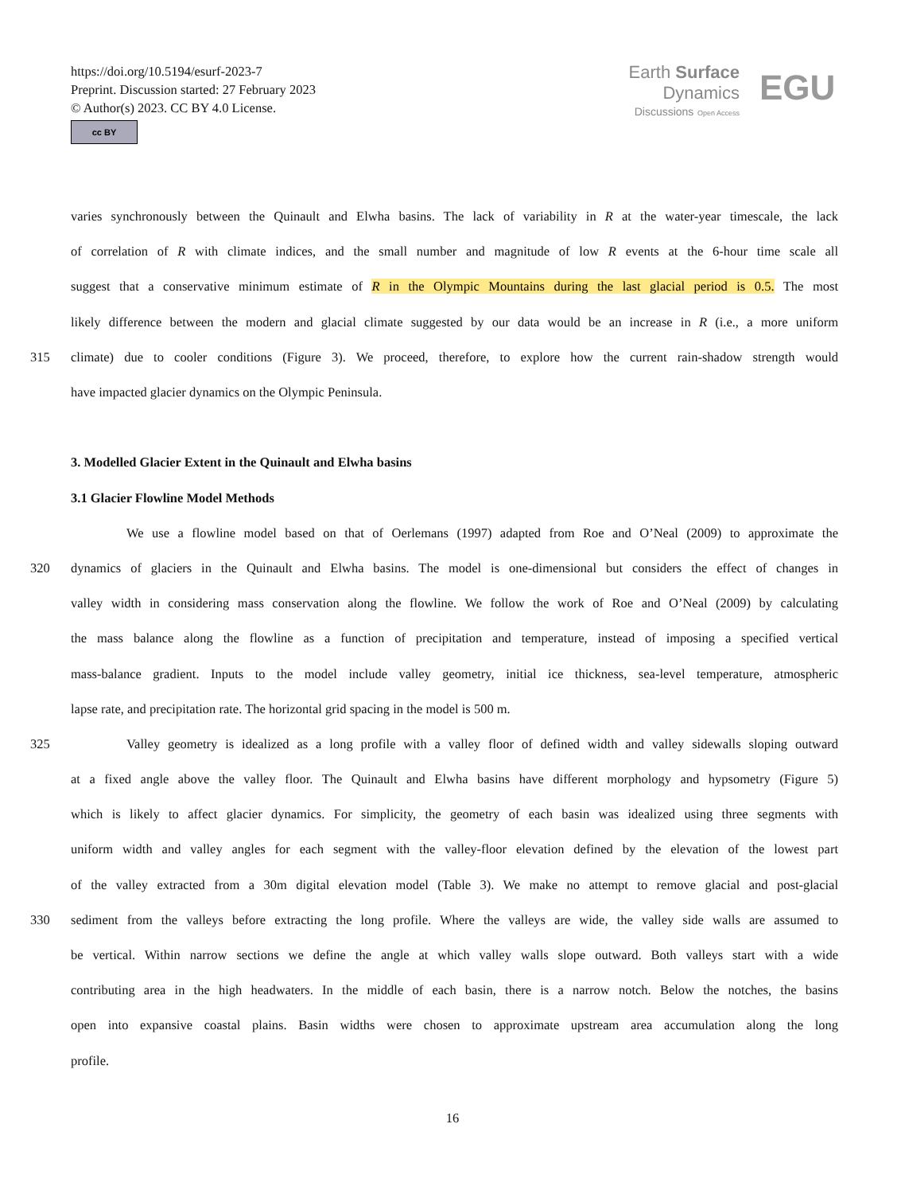https://doi.org/10.5194/esurf-2023-7
Preprint. Discussion started: 27 February 2023
© Author(s) 2023. CC BY 4.0 License.
cc BY
Earth Surface
Dynamics
Discussions Open Access
EGU
varies synchronously between the Quinault and Elwha basins. The lack of variability in R at the water-year timescale, the lack
of correlation of R with climate indices, and the small number and magnitude of low R events at the 6-hour time scale all
suggest that a conservative minimum estimate of R in the Olympic Mountains during the last glacial period is 0.5. The most
likely difference between the modern and glacial climate suggested by our data would be an increase in R (i.e., a more uniform
315 climate) due to cooler conditions (Figure 3). We proceed, therefore, to explore how the current rain-shadow strength would
have impacted glacier dynamics on the Olympic Peninsula.
3. Modelled Glacier Extent in the Quinault and Elwha basins
3.1 Glacier Flowline Model Methods
We use a flowline model based on that of Oerlemans (1997) adapted from Roe and O’Neal (2009) to approximate the
320 dynamics of glaciers in the Quinault and Elwha basins. The model is one-dimensional but considers the effect of changes in
valley width in considering mass conservation along the flowline. We follow the work of Roe and O’Neal (2009) by calculating
the mass balance along the flowline as a function of precipitation and temperature, instead of imposing a specified vertical
mass-balance gradient. Inputs to the model include valley geometry, initial ice thickness, sea-level temperature, atmospheric
lapse rate, and precipitation rate. The horizontal grid spacing in the model is 500 m.
325 Valley geometry is idealized as a long profile with a valley floor of defined width and valley sidewalls sloping outward
at a fixed angle above the valley floor. The Quinault and Elwha basins have different morphology and hypsometry (Figure 5)
which is likely to affect glacier dynamics. For simplicity, the geometry of each basin was idealized using three segments with
uniform width and valley angles for each segment with the valley-floor elevation defined by the elevation of the lowest part
of the valley extracted from a 30m digital elevation model (Table 3). We make no attempt to remove glacial and post-glacial
330 sediment from the valleys before extracting the long profile. Where the valleys are wide, the valley side walls are assumed to
be vertical. Within narrow sections we define the angle at which valley walls slope outward. Both valleys start with a wide
contributing area in the high headwaters. In the middle of each basin, there is a narrow notch. Below the notches, the basins
open into expansive coastal plains. Basin widths were chosen to approximate upstream area accumulation along the long
profile.
16